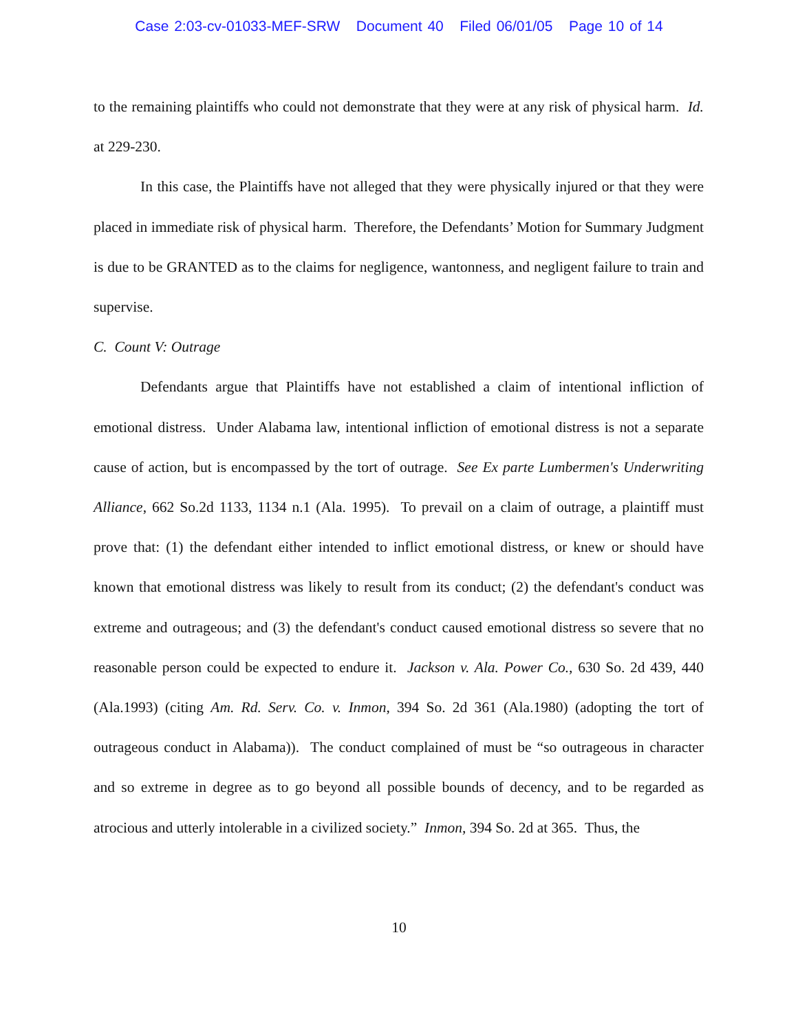Case 2:03-cv-01033-MEF-SRW Document 40 Filed 06/01/05 Page 10 of 14
to the remaining plaintiffs who could not demonstrate that they were at any risk of physical harm. Id. at 229-230.
In this case, the Plaintiffs have not alleged that they were physically injured or that they were placed in immediate risk of physical harm. Therefore, the Defendants’ Motion for Summary Judgment is due to be GRANTED as to the claims for negligence, wantonness, and negligent failure to train and supervise.
C. Count V: Outrage
Defendants argue that Plaintiffs have not established a claim of intentional infliction of emotional distress. Under Alabama law, intentional infliction of emotional distress is not a separate cause of action, but is encompassed by the tort of outrage. See Ex parte Lumbermen's Underwriting Alliance, 662 So.2d 1133, 1134 n.1 (Ala. 1995). To prevail on a claim of outrage, a plaintiff must prove that: (1) the defendant either intended to inflict emotional distress, or knew or should have known that emotional distress was likely to result from its conduct; (2) the defendant's conduct was extreme and outrageous; and (3) the defendant's conduct caused emotional distress so severe that no reasonable person could be expected to endure it. Jackson v. Ala. Power Co., 630 So. 2d 439, 440 (Ala.1993) (citing Am. Rd. Serv. Co. v. Inmon, 394 So. 2d 361 (Ala.1980) (adopting the tort of outrageous conduct in Alabama)). The conduct complained of must be “so outrageous in character and so extreme in degree as to go beyond all possible bounds of decency, and to be regarded as atrocious and utterly intolerable in a civilized society.” Inmon, 394 So. 2d at 365. Thus, the
10